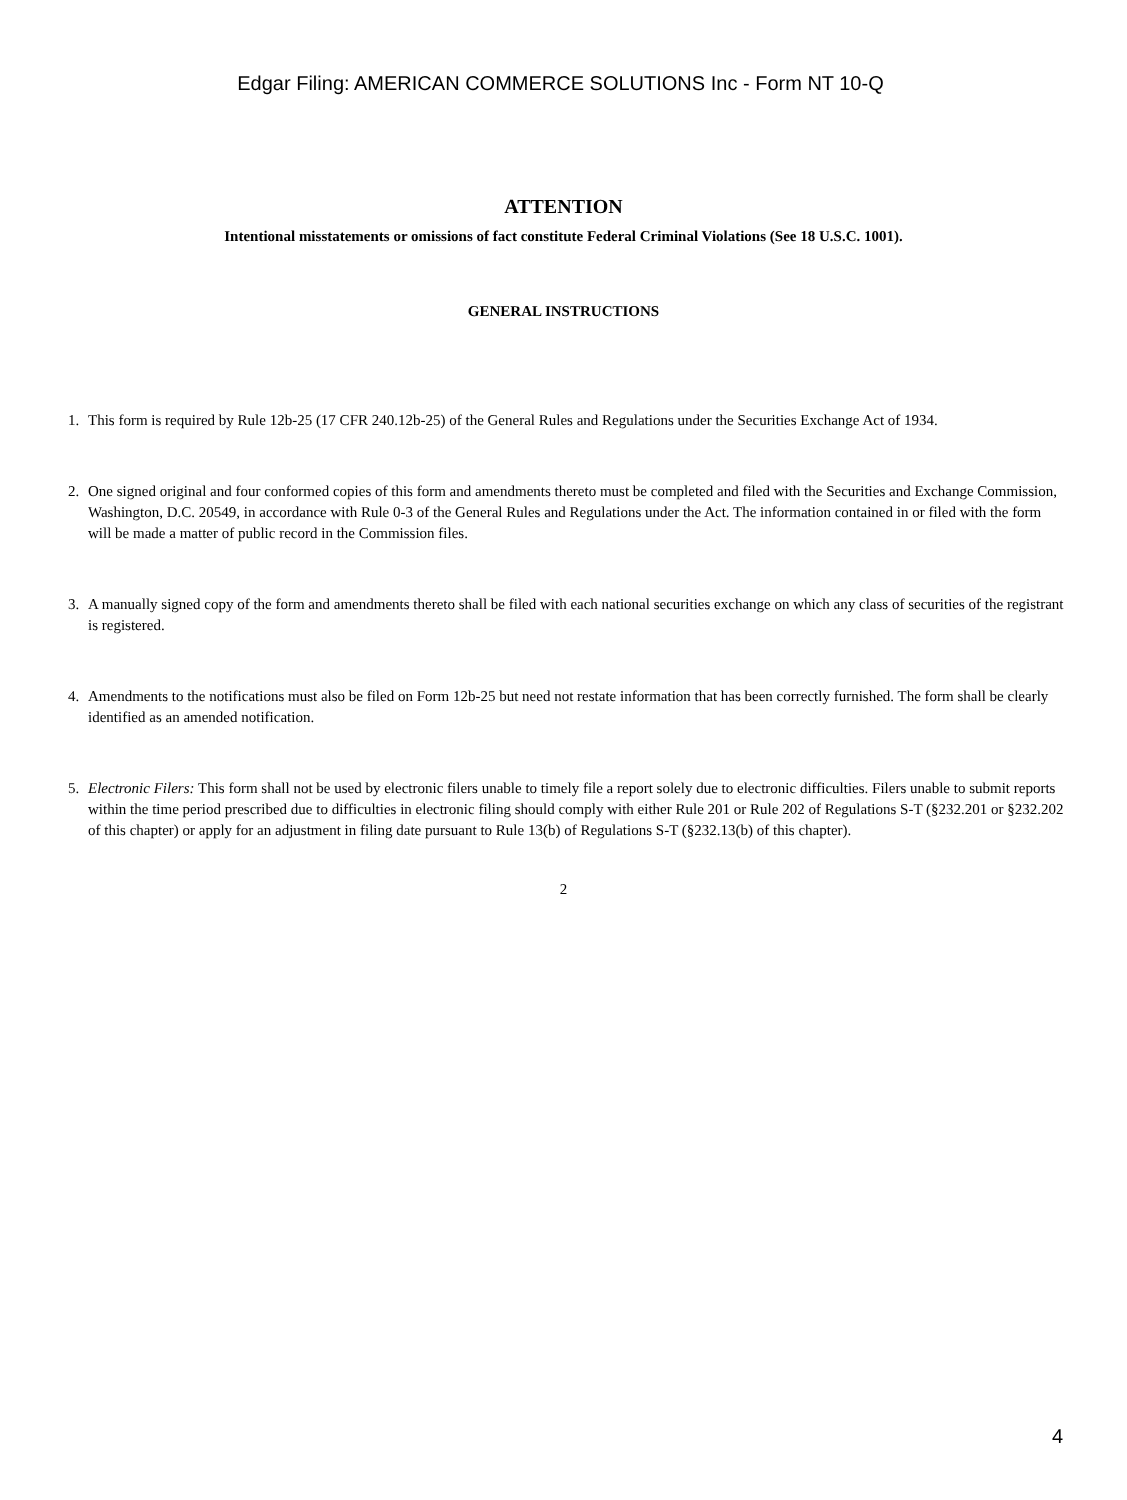Edgar Filing: AMERICAN COMMERCE SOLUTIONS Inc - Form NT 10-Q
ATTENTION
Intentional misstatements or omissions of fact constitute Federal Criminal Violations (See 18 U.S.C. 1001).
GENERAL INSTRUCTIONS
1. This form is required by Rule 12b-25 (17 CFR 240.12b-25) of the General Rules and Regulations under the Securities Exchange Act of 1934.
2. One signed original and four conformed copies of this form and amendments thereto must be completed and filed with the Securities and Exchange Commission, Washington, D.C. 20549, in accordance with Rule 0-3 of the General Rules and Regulations under the Act. The information contained in or filed with the form will be made a matter of public record in the Commission files.
3. A manually signed copy of the form and amendments thereto shall be filed with each national securities exchange on which any class of securities of the registrant is registered.
4. Amendments to the notifications must also be filed on Form 12b-25 but need not restate information that has been correctly furnished. The form shall be clearly identified as an amended notification.
5. Electronic Filers: This form shall not be used by electronic filers unable to timely file a report solely due to electronic difficulties. Filers unable to submit reports within the time period prescribed due to difficulties in electronic filing should comply with either Rule 201 or Rule 202 of Regulations S-T (§232.201 or §232.202 of this chapter) or apply for an adjustment in filing date pursuant to Rule 13(b) of Regulations S-T (§232.13(b) of this chapter).
2
4